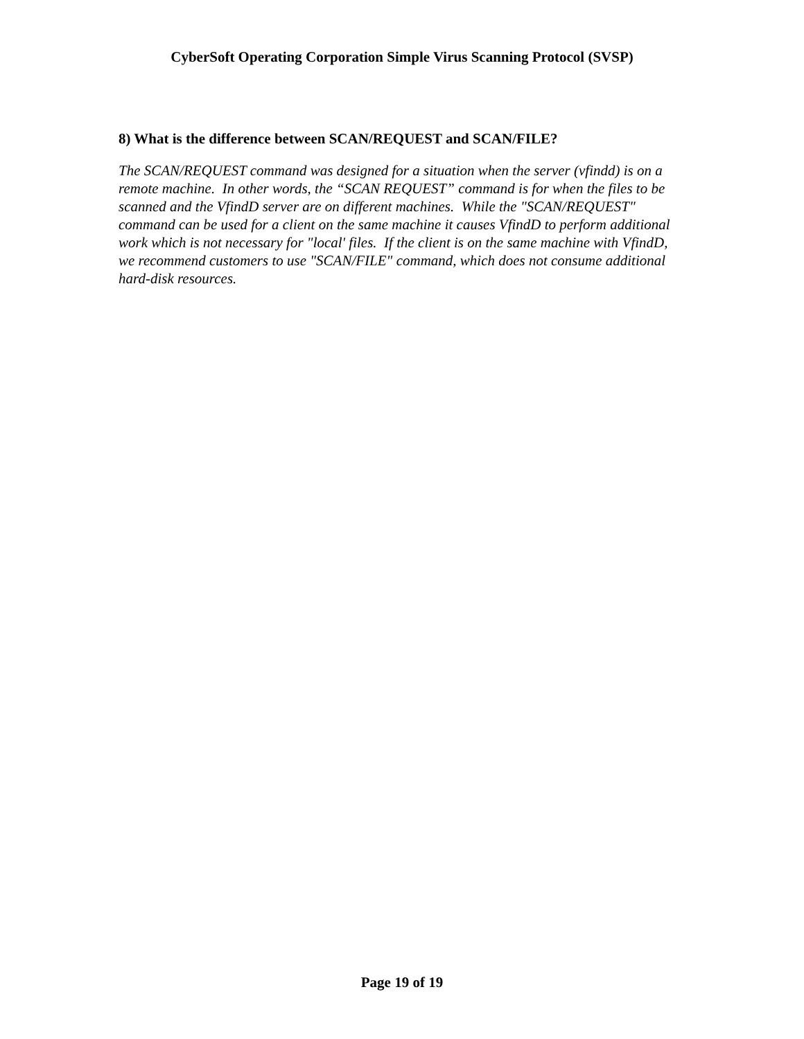CyberSoft Operating Corporation Simple Virus Scanning Protocol (SVSP)
8) What is the difference between SCAN/REQUEST and SCAN/FILE?
The SCAN/REQUEST command was designed for a situation when the server (vfindd) is on a remote machine. In other words, the “SCAN REQUEST” command is for when the files to be scanned and the VfindD server are on different machines. While the "SCAN/REQUEST" command can be used for a client on the same machine it causes VfindD to perform additional work which is not necessary for "local' files. If the client is on the same machine with VfindD, we recommend customers to use "SCAN/FILE" command, which does not consume additional hard-disk resources.
Page 19 of 19